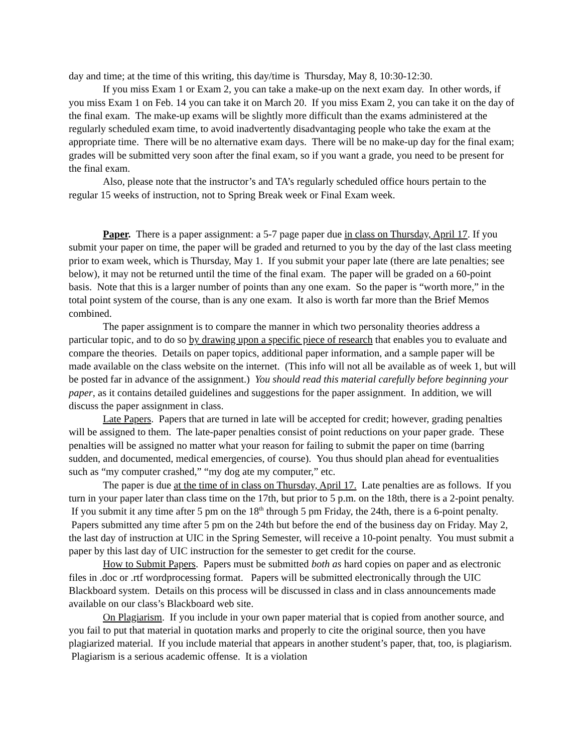day and time; at the time of this writing, this day/time is Thursday, May 8, 10:30-12:30.
If you miss Exam 1 or Exam 2, you can take a make-up on the next exam day. In other words, if you miss Exam 1 on Feb. 14 you can take it on March 20. If you miss Exam 2, you can take it on the day of the final exam. The make-up exams will be slightly more difficult than the exams administered at the regularly scheduled exam time, to avoid inadvertently disadvantaging people who take the exam at the appropriate time. There will be no alternative exam days. There will be no make-up day for the final exam; grades will be submitted very soon after the final exam, so if you want a grade, you need to be present for the final exam.
Also, please note that the instructor’s and TA’s regularly scheduled office hours pertain to the regular 15 weeks of instruction, not to Spring Break week or Final Exam week.
Paper. There is a paper assignment: a 5-7 page paper due in class on Thursday, April 17. If you submit your paper on time, the paper will be graded and returned to you by the day of the last class meeting prior to exam week, which is Thursday, May 1. If you submit your paper late (there are late penalties; see below), it may not be returned until the time of the final exam. The paper will be graded on a 60-point basis. Note that this is a larger number of points than any one exam. So the paper is “worth more,” in the total point system of the course, than is any one exam. It also is worth far more than the Brief Memos combined.
The paper assignment is to compare the manner in which two personality theories address a particular topic, and to do so by drawing upon a specific piece of research that enables you to evaluate and compare the theories. Details on paper topics, additional paper information, and a sample paper will be made available on the class website on the internet. (This info will not all be available as of week 1, but will be posted far in advance of the assignment.) You should read this material carefully before beginning your paper, as it contains detailed guidelines and suggestions for the paper assignment. In addition, we will discuss the paper assignment in class.
Late Papers. Papers that are turned in late will be accepted for credit; however, grading penalties will be assigned to them. The late-paper penalties consist of point reductions on your paper grade. These penalties will be assigned no matter what your reason for failing to submit the paper on time (barring sudden, and documented, medical emergencies, of course). You thus should plan ahead for eventualities such as “my computer crashed,” “my dog ate my computer,” etc.
The paper is due at the time of in class on Thursday, April 17. Late penalties are as follows. If you turn in your paper later than class time on the 17th, but prior to 5 p.m. on the 18th, there is a 2-point penalty. If you submit it any time after 5 pm on the 18<sup>th</sup> through 5 pm Friday, the 24th, there is a 6-point penalty. Papers submitted any time after 5 pm on the 24th but before the end of the business day on Friday. May 2, the last day of instruction at UIC in the Spring Semester, will receive a 10-point penalty. You must submit a paper by this last day of UIC instruction for the semester to get credit for the course.
How to Submit Papers. Papers must be submitted both as hard copies on paper and as electronic files in .doc or .rtf wordprocessing format. Papers will be submitted electronically through the UIC Blackboard system. Details on this process will be discussed in class and in class announcements made available on our class’s Blackboard web site.
On Plagiarism. If you include in your own paper material that is copied from another source, and you fail to put that material in quotation marks and properly to cite the original source, then you have plagiarized material. If you include material that appears in another student’s paper, that, too, is plagiarism. Plagiarism is a serious academic offense. It is a violation